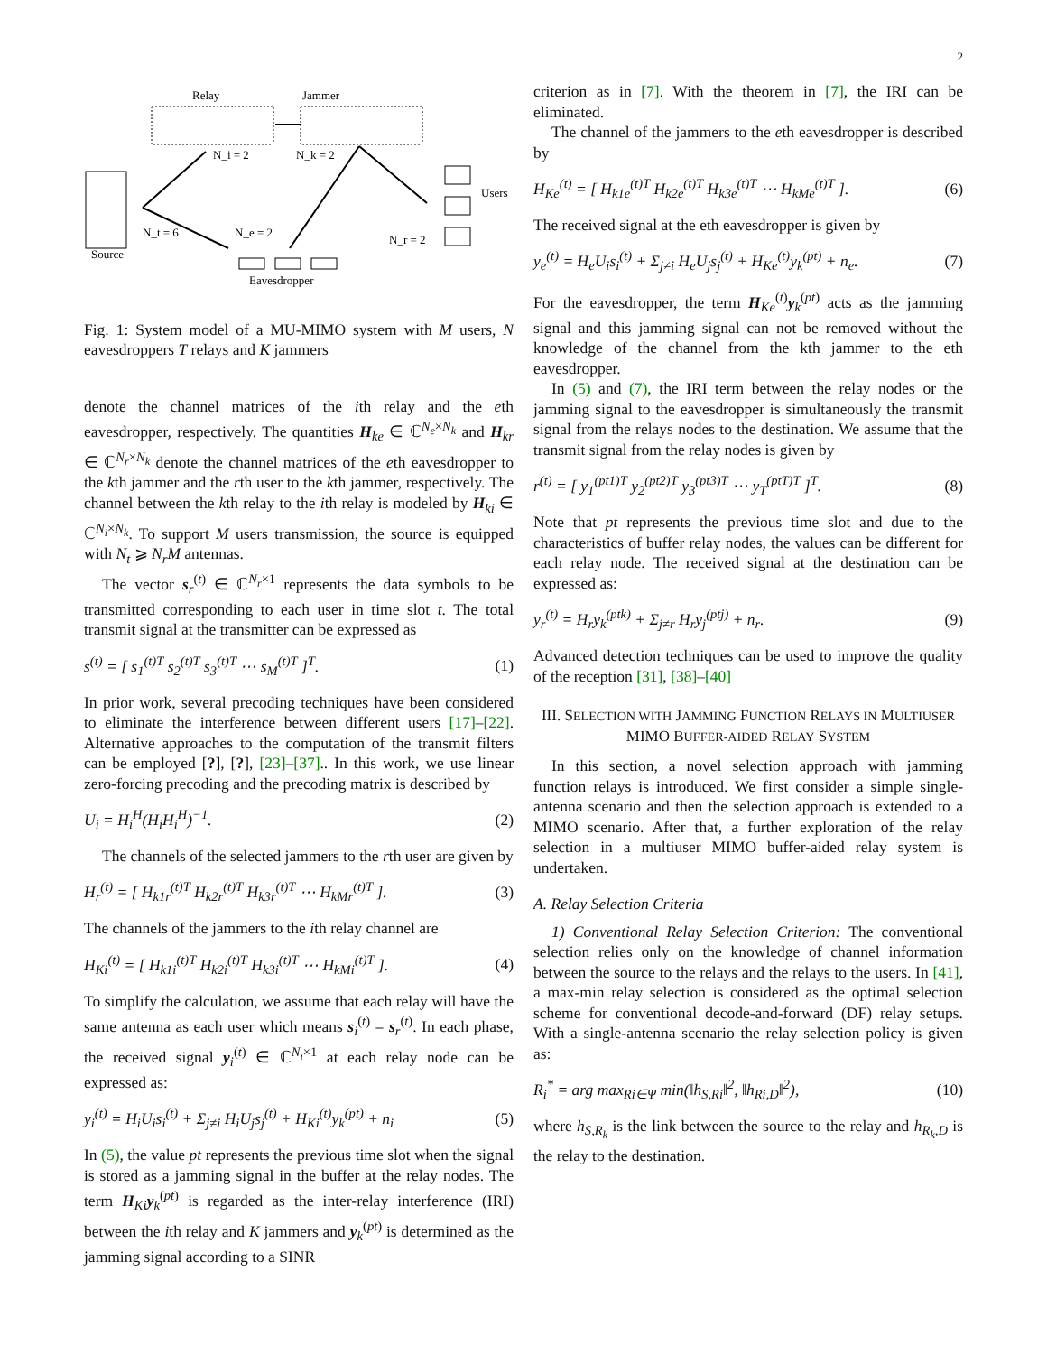2
Relay
Jammer
Source
N_t = 6
N_i = 2
N_k = 2
N_e = 2
N_r = 2
Users
Eavesdropper
Fig. 1: System model of a MU-MIMO system with M users, N eavesdroppers T relays and K jammers
denote the channel matrices of the ith relay and the eth eavesdropper, respectively. The quantities H<sub>ke</sub> ∈ ℂ<sup>N<sub>e</sub>×N<sub>k</sub></sup> and H<sub>kr</sub> ∈ ℂ<sup>N<sub>r</sub>×N<sub>k</sub></sup> denote the channel matrices of the eth eavesdropper to the kth jammer and the rth user to the kth jammer, respectively. The channel between the kth relay to the ith relay is modeled by H<sub>ki</sub> ∈ ℂ<sup>N<sub>i</sub>×N<sub>k</sub></sup>. To support M users transmission, the source is equipped with N<sub>t</sub> ⩾ N<sub>r</sub>M antennas.
The vector s<sub>r</sub><sup>(t)</sup> ∈ ℂ<sup>N<sub>r</sub>×1</sup> represents the data symbols to be transmitted corresponding to each user in time slot t. The total transmit signal at the transmitter can be expressed as
s<sup>(t)</sup> = [ s<sub>1</sub><sup>(t)T</sup> s<sub>2</sub><sup>(t)T</sup> s<sub>3</sub><sup>(t)T</sup> ⋯ s<sub>M</sub><sup>(t)T</sup> ]<sup>T</sup>. (1)
In prior work, several precoding techniques have been considered to eliminate the interference between different users [17]–[22]. Alternative approaches to the computation of the transmit filters can be employed [?], [?], [23]–[37].. In this work, we use linear zero-forcing precoding and the precoding matrix is described by
U<sub>i</sub> = H<sub>i</sub><sup>H</sup>(H<sub>i</sub>H<sub>i</sub><sup>H</sup>)<sup>−1</sup>. (2)
The channels of the selected jammers to the rth user are given by
H<sub>r</sub><sup>(t)</sup> = [ H<sub>k1r</sub><sup>(t)T</sup> H<sub>k2r</sub><sup>(t)T</sup> H<sub>k3r</sub><sup>(t)T</sup> ⋯ H<sub>kMr</sub><sup>(t)T</sup> ]. (3)
The channels of the jammers to the ith relay channel are
H<sub>Ki</sub><sup>(t)</sup> = [ H<sub>k1i</sub><sup>(t)T</sup> H<sub>k2i</sub><sup>(t)T</sup> H<sub>k3i</sub><sup>(t)T</sup> ⋯ H<sub>kMi</sub><sup>(t)T</sup> ]. (4)
To simplify the calculation, we assume that each relay will have the same antenna as each user which means s<sub>i</sub><sup>(t)</sup> = s<sub>r</sub><sup>(t)</sup>. In each phase, the received signal y<sub>i</sub><sup>(t)</sup> ∈ ℂ<sup>N<sub>i</sub>×1</sup> at each relay node can be expressed as:
y<sub>i</sub><sup>(t)</sup> = H<sub>i</sub>U<sub>i</sub>s<sub>i</sub><sup>(t)</sup> + Σ<sub>j≠i</sub> H<sub>i</sub>U<sub>j</sub>s<sub>j</sub><sup>(t)</sup> + H<sub>Ki</sub><sup>(t)</sup>y<sub>k</sub><sup>(pt)</sup> + n<sub>i</sub> (5)
In (5), the value pt represents the previous time slot when the signal is stored as a jamming signal in the buffer at the relay nodes. The term H<sub>Ki</sub>y<sub>k</sub><sup>(pt)</sup> is regarded as the inter-relay interference (IRI) between the ith relay and K jammers and y<sub>k</sub><sup>(pt)</sup> is determined as the jamming signal according to a SINR
criterion as in [7]. With the theorem in [7], the IRI can be eliminated.
The channel of the jammers to the eth eavesdropper is described by
H<sub>Ke</sub><sup>(t)</sup> = [ H<sub>k1e</sub><sup>(t)T</sup> H<sub>k2e</sub><sup>(t)T</sup> H<sub>k3e</sub><sup>(t)T</sup> ⋯ H<sub>kMe</sub><sup>(t)T</sup> ]. (6)
The received signal at the eth eavesdropper is given by
y<sub>e</sub><sup>(t)</sup> = H<sub>e</sub>U<sub>i</sub>s<sub>i</sub><sup>(t)</sup> + Σ<sub>j≠i</sub> H<sub>e</sub>U<sub>j</sub>s<sub>j</sub><sup>(t)</sup> + H<sub>Ke</sub><sup>(t)</sup>y<sub>k</sub><sup>(pt)</sup> + n<sub>e</sub>. (7)
For the eavesdropper, the term H<sub>Ke</sub><sup>(t)</sup>y<sub>k</sub><sup>(pt)</sup> acts as the jamming signal and this jamming signal can not be removed without the knowledge of the channel from the kth jammer to the eth eavesdropper.
In (5) and (7), the IRI term between the relay nodes or the jamming signal to the eavesdropper is simultaneously the transmit signal from the relays nodes to the destination. We assume that the transmit signal from the relay nodes is given by
r<sup>(t)</sup> = [ y<sub>1</sub><sup>(pt1)T</sup> y<sub>2</sub><sup>(pt2)T</sup> y<sub>3</sub><sup>(pt3)T</sup> ⋯ y<sub>T</sub><sup>(ptT)T</sup> ]<sup>T</sup>. (8)
Note that pt represents the previous time slot and due to the characteristics of buffer relay nodes, the values can be different for each relay node. The received signal at the destination can be expressed as:
y<sub>r</sub><sup>(t)</sup> = H<sub>r</sub>y<sub>k</sub><sup>(ptk)</sup> + Σ<sub>j≠r</sub> H<sub>r</sub>y<sub>j</sub><sup>(ptj)</sup> + n<sub>r</sub>. (9)
Advanced detection techniques can be used to improve the quality of the reception [31], [38]–[40]
III. SELECTION WITH JAMMING FUNCTION RELAYS IN MULTIUSER MIMO BUFFER-AIDED RELAY SYSTEM
In this section, a novel selection approach with jamming function relays is introduced. We first consider a simple single-antenna scenario and then the selection approach is extended to a MIMO scenario. After that, a further exploration of the relay selection in a multiuser MIMO buffer-aided relay system is undertaken.
A. Relay Selection Criteria
1) Conventional Relay Selection Criterion: The conventional selection relies only on the knowledge of channel information between the source to the relays and the relays to the users. In [41], a max-min relay selection is considered as the optimal selection scheme for conventional decode-and-forward (DF) relay setups. With a single-antenna scenario the relay selection policy is given as:
R<sub>i</sub><sup>*</sup> = arg max<sub>Ri∈Ψ</sub> min(‖h<sub>S,Ri</sub>‖<sup>2</sup>, ‖h<sub>Ri,D</sub>‖<sup>2</sup>), (10)
where h<sub>S,R<sub>k</sub></sub> is the link between the source to the relay and h<sub>R<sub>k</sub>,D</sub> is the relay to the destination.